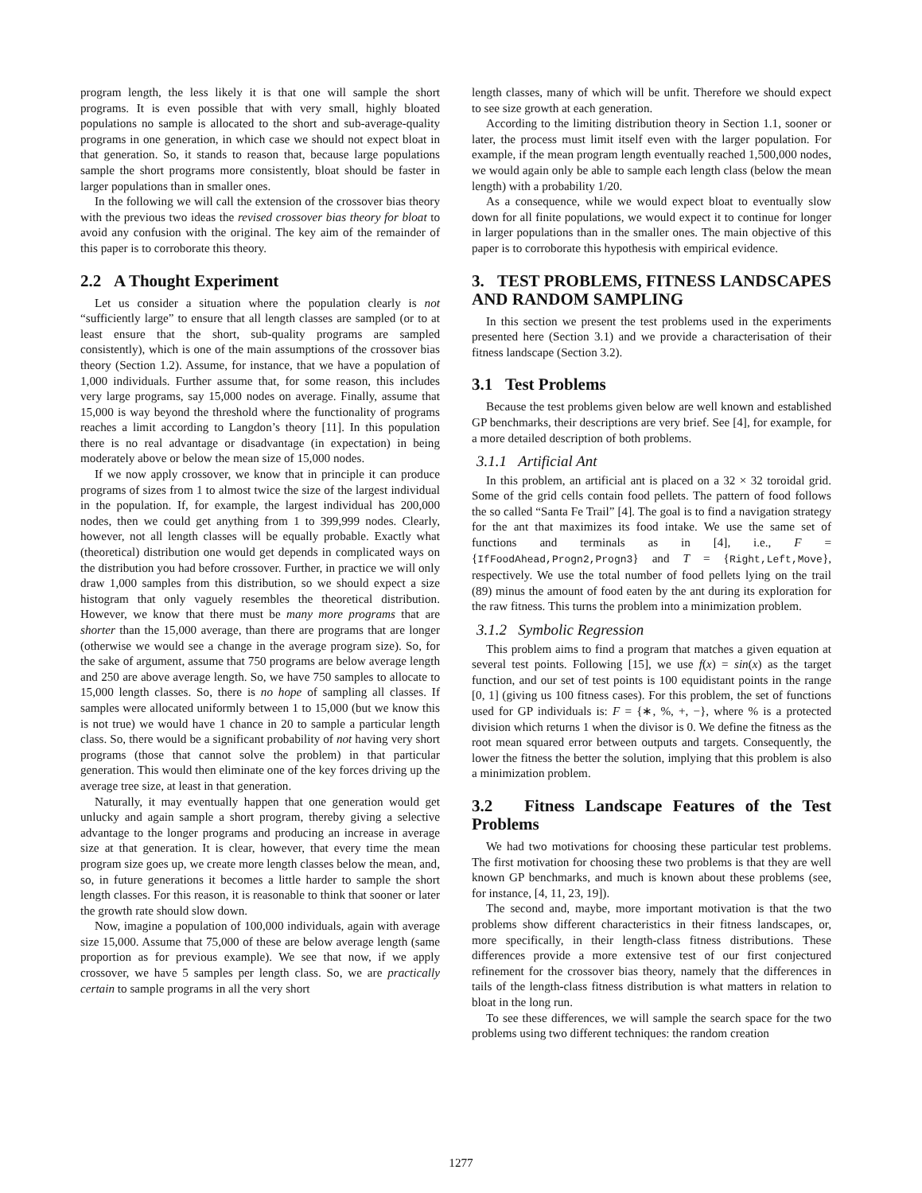program length, the less likely it is that one will sample the short programs. It is even possible that with very small, highly bloated populations no sample is allocated to the short and sub-average-quality programs in one generation, in which case we should not expect bloat in that generation. So, it stands to reason that, because large populations sample the short programs more consistently, bloat should be faster in larger populations than in smaller ones.
In the following we will call the extension of the crossover bias theory with the previous two ideas the revised crossover bias theory for bloat to avoid any confusion with the original. The key aim of the remainder of this paper is to corroborate this theory.
2.2 A Thought Experiment
Let us consider a situation where the population clearly is not “sufficiently large” to ensure that all length classes are sampled (or to at least ensure that the short, sub-quality programs are sampled consistently), which is one of the main assumptions of the crossover bias theory (Section 1.2). Assume, for instance, that we have a population of 1,000 individuals. Further assume that, for some reason, this includes very large programs, say 15,000 nodes on average. Finally, assume that 15,000 is way beyond the threshold where the functionality of programs reaches a limit according to Langdon’s theory [11]. In this population there is no real advantage or disadvantage (in expectation) in being moderately above or below the mean size of 15,000 nodes.
If we now apply crossover, we know that in principle it can produce programs of sizes from 1 to almost twice the size of the largest individual in the population. If, for example, the largest individual has 200,000 nodes, then we could get anything from 1 to 399,999 nodes. Clearly, however, not all length classes will be equally probable. Exactly what (theoretical) distribution one would get depends in complicated ways on the distribution you had before crossover. Further, in practice we will only draw 1,000 samples from this distribution, so we should expect a size histogram that only vaguely resembles the theoretical distribution. However, we know that there must be many more programs that are shorter than the 15,000 average, than there are programs that are longer (otherwise we would see a change in the average program size). So, for the sake of argument, assume that 750 programs are below average length and 250 are above average length. So, we have 750 samples to allocate to 15,000 length classes. So, there is no hope of sampling all classes. If samples were allocated uniformly between 1 to 15,000 (but we know this is not true) we would have 1 chance in 20 to sample a particular length class. So, there would be a significant probability of not having very short programs (those that cannot solve the problem) in that particular generation. This would then eliminate one of the key forces driving up the average tree size, at least in that generation.
Naturally, it may eventually happen that one generation would get unlucky and again sample a short program, thereby giving a selective advantage to the longer programs and producing an increase in average size at that generation. It is clear, however, that every time the mean program size goes up, we create more length classes below the mean, and, so, in future generations it becomes a little harder to sample the short length classes. For this reason, it is reasonable to think that sooner or later the growth rate should slow down.
Now, imagine a population of 100,000 individuals, again with average size 15,000. Assume that 75,000 of these are below average length (same proportion as for previous example). We see that now, if we apply crossover, we have 5 samples per length class. So, we are practically certain to sample programs in all the very short
length classes, many of which will be unfit. Therefore we should expect to see size growth at each generation.
According to the limiting distribution theory in Section 1.1, sooner or later, the process must limit itself even with the larger population. For example, if the mean program length eventually reached 1,500,000 nodes, we would again only be able to sample each length class (below the mean length) with a probability 1/20.
As a consequence, while we would expect bloat to eventually slow down for all finite populations, we would expect it to continue for longer in larger populations than in the smaller ones. The main objective of this paper is to corroborate this hypothesis with empirical evidence.
3. TEST PROBLEMS, FITNESS LANDSCAPES AND RANDOM SAMPLING
In this section we present the test problems used in the experiments presented here (Section 3.1) and we provide a characterisation of their fitness landscape (Section 3.2).
3.1 Test Problems
Because the test problems given below are well known and established GP benchmarks, their descriptions are very brief. See [4], for example, for a more detailed description of both problems.
3.1.1 Artificial Ant
In this problem, an artificial ant is placed on a 32 × 32 toroidal grid. Some of the grid cells contain food pellets. The pattern of food follows the so called “Santa Fe Trail” [4]. The goal is to find a navigation strategy for the ant that maximizes its food intake. We use the same set of functions and terminals as in [4], i.e., F = {IfFoodAhead,Progn2,Progn3} and T = {Right,Left,Move}, respectively. We use the total number of food pellets lying on the trail (89) minus the amount of food eaten by the ant during its exploration for the raw fitness. This turns the problem into a minimization problem.
3.1.2 Symbolic Regression
This problem aims to find a program that matches a given equation at several test points. Following [15], we use f(x) = sin(x) as the target function, and our set of test points is 100 equidistant points in the range [0, 1] (giving us 100 fitness cases). For this problem, the set of functions used for GP individuals is: F = {∗, %, +, −}, where % is a protected division which returns 1 when the divisor is 0. We define the fitness as the root mean squared error between outputs and targets. Consequently, the lower the fitness the better the solution, implying that this problem is also a minimization problem.
3.2 Fitness Landscape Features of the Test Problems
We had two motivations for choosing these particular test problems. The first motivation for choosing these two problems is that they are well known GP benchmarks, and much is known about these problems (see, for instance, [4, 11, 23, 19]).
The second and, maybe, more important motivation is that the two problems show different characteristics in their fitness landscapes, or, more specifically, in their length-class fitness distributions. These differences provide a more extensive test of our first conjectured refinement for the crossover bias theory, namely that the differences in tails of the length-class fitness distribution is what matters in relation to bloat in the long run.
To see these differences, we will sample the search space for the two problems using two different techniques: the random creation
1277